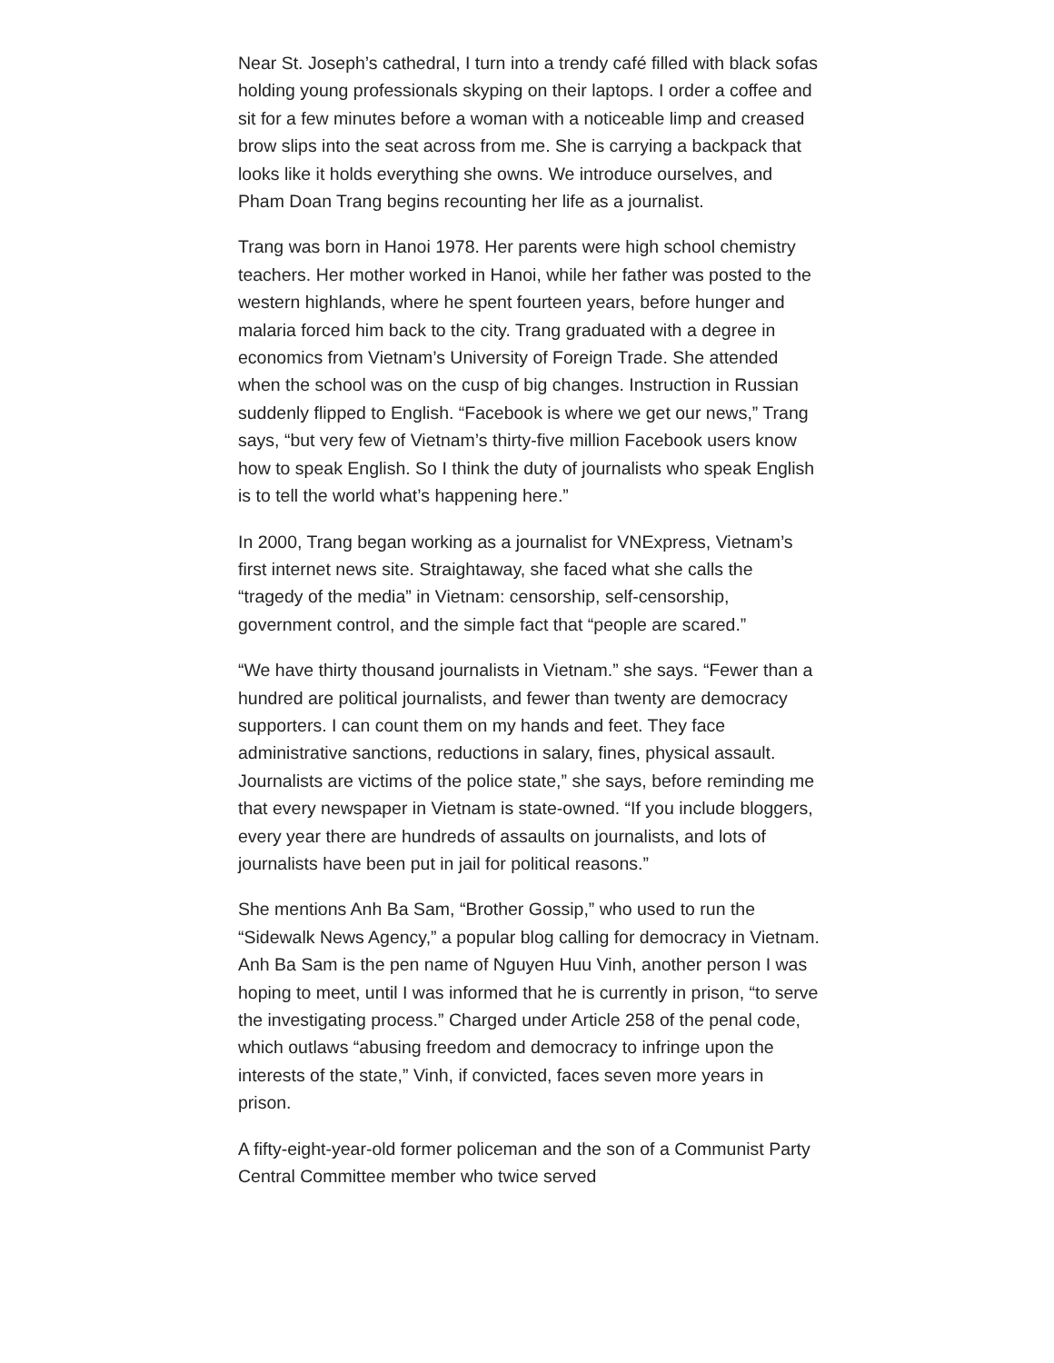Near St. Joseph’s cathedral, I turn into a trendy café filled with black sofas holding young professionals skyping on their laptops. I order a coffee and sit for a few minutes before a woman with a noticeable limp and creased brow slips into the seat across from me. She is carrying a backpack that looks like it holds everything she owns. We introduce ourselves, and Pham Doan Trang begins recounting her life as a journalist.
Trang was born in Hanoi 1978. Her parents were high school chemistry teachers. Her mother worked in Hanoi, while her father was posted to the western highlands, where he spent fourteen years, before hunger and malaria forced him back to the city. Trang graduated with a degree in economics from Vietnam’s University of Foreign Trade. She attended when the school was on the cusp of big changes. Instruction in Russian suddenly flipped to English. “Facebook is where we get our news,” Trang says, “but very few of Vietnam’s thirty-five million Facebook users know how to speak English. So I think the duty of journalists who speak English is to tell the world what’s happening here.”
In 2000, Trang began working as a journalist for VNExpress, Vietnam’s first internet news site. Straightaway, she faced what she calls the “tragedy of the media” in Vietnam: censorship, self-censorship, government control, and the simple fact that “people are scared.”
“We have thirty thousand journalists in Vietnam.” she says. “Fewer than a hundred are political journalists, and fewer than twenty are democracy supporters. I can count them on my hands and feet. They face administrative sanctions, reductions in salary, fines, physical assault. Journalists are victims of the police state,” she says, before reminding me that every newspaper in Vietnam is state-owned. “If you include bloggers, every year there are hundreds of assaults on journalists, and lots of journalists have been put in jail for political reasons.”
She mentions Anh Ba Sam, “Brother Gossip,” who used to run the “Sidewalk News Agency,” a popular blog calling for democracy in Vietnam. Anh Ba Sam is the pen name of Nguyen Huu Vinh, another person I was hoping to meet, until I was informed that he is currently in prison, “to serve the investigating process.” Charged under Article 258 of the penal code, which outlaws “abusing freedom and democracy to infringe upon the interests of the state,” Vinh, if convicted, faces seven more years in prison.
A fifty-eight-year-old former policeman and the son of a Communist Party Central Committee member who twice served